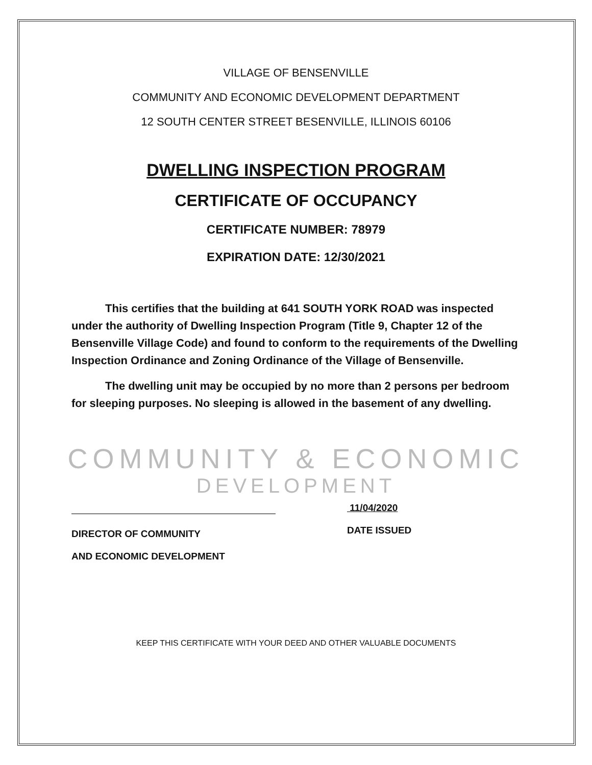VILLAGE OF BENSENVILLE
COMMUNITY AND ECONOMIC DEVELOPMENT DEPARTMENT
12 SOUTH CENTER STREET BESENVILLE, ILLINOIS 60106
DWELLING INSPECTION PROGRAM
CERTIFICATE OF OCCUPANCY
CERTIFICATE NUMBER: 78979
EXPIRATION DATE: 12/30/2021
This certifies that the building at 641 SOUTH YORK ROAD was inspected under the authority of Dwelling Inspection Program (Title 9, Chapter 12 of the Bensenville Village Code) and found to conform to the requirements of the Dwelling Inspection Ordinance and Zoning Ordinance of the Village of Bensenville.
The dwelling unit may be occupied by no more than 2 persons per bedroom for sleeping purposes. No sleeping is allowed in the basement of any dwelling.
COMMUNITY & ECONOMIC
DEVELOPMENT
DIRECTOR OF COMMUNITY
AND ECONOMIC DEVELOPMENT
11/04/2020
DATE ISSUED
KEEP THIS CERTIFICATE WITH YOUR DEED AND OTHER VALUABLE DOCUMENTS